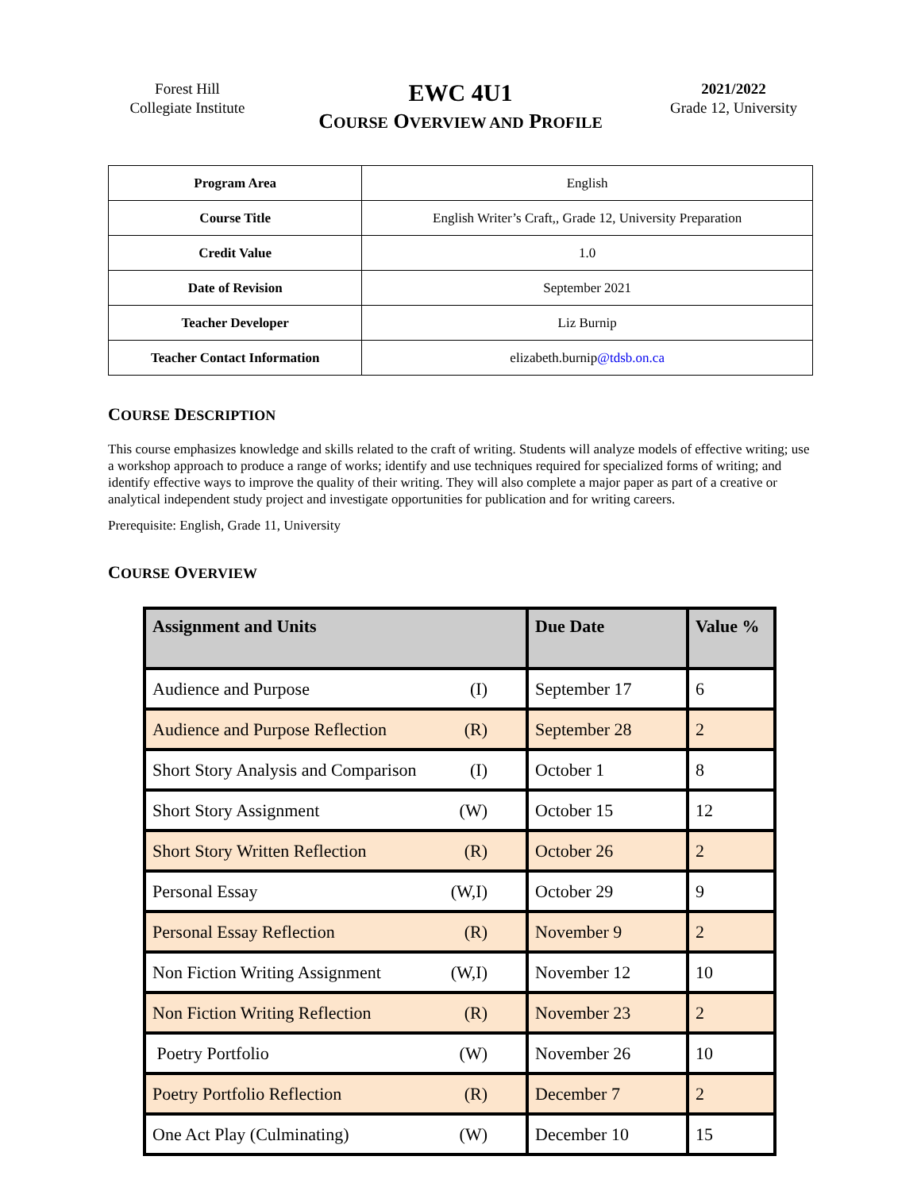Forest Hill
Collegiate Institute
EWC 4U1
COURSE OVERVIEW AND PROFILE
2021/2022
Grade 12, University
| Program Area | English |
| Course Title | English Writer’s Craft,, Grade 12, University Preparation |
| Credit Value | 1.0 |
| Date of Revision | September 2021 |
| Teacher Developer | Liz Burnip |
| Teacher Contact Information | elizabeth.burnip @tdsb.on.ca |
COURSE DESCRIPTION
This course emphasizes knowledge and skills related to the craft of writing. Students will analyze models of effective writing; use a workshop approach to produce a range of works; identify and use techniques required for specialized forms of writing; and identify effective ways to improve the quality of their writing. They will also complete a major paper as part of a creative or analytical independent study project and investigate opportunities for publication and for writing careers.
Prerequisite: English, Grade 11, University
COURSE OVERVIEW
| Assignment and Units | Due Date | Value % |
| --- | --- | --- |
| Audience and Purpose (I) | September 17 | 6 |
| Audience and Purpose Reflection (R) | September 28 | 2 |
| Short Story Analysis and Comparison (I) | October 1 | 8 |
| Short Story Assignment (W) | October 15 | 12 |
| Short Story Written Reflection (R) | October 26 | 2 |
| Personal Essay (W,I) | October 29 | 9 |
| Personal Essay Reflection (R) | November 9 | 2 |
| Non Fiction Writing Assignment (W,I) | November 12 | 10 |
| Non Fiction Writing Reflection (R) | November 23 | 2 |
| Poetry Portfolio (W) | November 26 | 10 |
| Poetry Portfolio Reflection (R) | December 7 | 2 |
| One Act Play (Culminating) (W) | December 10 | 15 |